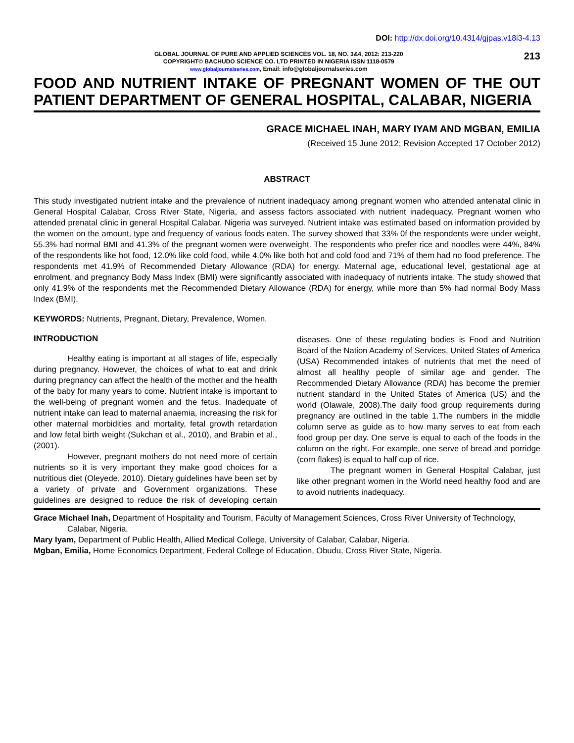DOI: http://dx.doi.org/10.4314/gjpas.v18i3-4.13
GLOBAL JOURNAL OF PURE AND APPLIED SCIENCES VOL. 18, NO. 3&4, 2012: 213-220
COPYRIGHT© BACHUDO SCIENCE CO. LTD PRINTED IN NIGERIA ISSN 1118-0579
www.globaljournalseries.com, Email: info@globaljournalseries.com
213
FOOD AND NUTRIENT INTAKE OF PREGNANT WOMEN OF THE OUT PATIENT DEPARTMENT OF GENERAL HOSPITAL, CALABAR, NIGERIA
GRACE MICHAEL INAH, MARY IYAM AND MGBAN, EMILIA
(Received 15 June 2012; Revision Accepted 17 October 2012)
ABSTRACT
This study investigated nutrient intake and the prevalence of nutrient inadequacy among pregnant women who attended antenatal clinic in General Hospital Calabar, Cross River State, Nigeria, and assess factors associated with nutrient inadequacy. Pregnant women who attended prenatal clinic in general Hospital Calabar, Nigeria was surveyed. Nutrient intake was estimated based on information provided by the women on the amount, type and frequency of various foods eaten. The survey showed that 33% 0f the respondents were under weight, 55.3% had normal BMI and 41.3% of the pregnant women were overweight. The respondents who prefer rice and noodles were 44%, 84% of the respondents like hot food, 12.0% like cold food, while 4.0% like both hot and cold food and 71% of them had no food preference. The respondents met 41.9% of Recommended Dietary Allowance (RDA) for energy. Maternal age, educational level, gestational age at enrolment, and pregnancy Body Mass Index (BMI) were significantly associated with inadequacy of nutrients intake. The study showed that only 41.9% of the respondents met the Recommended Dietary Allowance (RDA) for energy, while more than 5% had normal Body Mass Index (BMI).
KEYWORDS: Nutrients, Pregnant, Dietary, Prevalence, Women.
INTRODUCTION
Healthy eating is important at all stages of life, especially during pregnancy. However, the choices of what to eat and drink during pregnancy can affect the health of the mother and the health of the baby for many years to come. Nutrient intake is important to the well-being of pregnant women and the fetus. Inadequate of nutrient intake can lead to maternal anaemia, increasing the risk for other maternal morbidities and mortality, fetal growth retardation and low fetal birth weight (Sukchan et al., 2010), and Brabin et al., (2001).
However, pregnant mothers do not need more of certain nutrients so it is very important they make good choices for a nutritious diet (Oleyede, 2010). Dietary guidelines have been set by a variety of private and Government organizations. These guidelines are designed to reduce the risk of developing certain diseases. One of these regulating bodies is Food and Nutrition Board of the Nation Academy of Services, United States of America (USA) Recommended intakes of nutrients that met the need of almost all healthy people of similar age and gender. The Recommended Dietary Allowance (RDA) has become the premier nutrient standard in the United States of America (US) and the world (Olawale, 2008).The daily food group requirements during pregnancy are outlined in the table 1.The numbers in the middle column serve as guide as to how many serves to eat from each food group per day. One serve is equal to each of the foods in the column on the right. For example, one serve of bread and porridge (corn flakes) is equal to half cup of rice.
The pregnant women in General Hospital Calabar, just like other pregnant women in the World need healthy food and are to avoid nutrients inadequacy.
Grace Michael Inah, Department of Hospitality and Tourism, Faculty of Management Sciences, Cross River University of Technology, Calabar, Nigeria.
Mary Iyam, Department of Public Health, Allied Medical College, University of Calabar, Calabar, Nigeria.
Mgban, Emilia, Home Economics Department, Federal College of Education, Obudu, Cross River State, Nigeria.